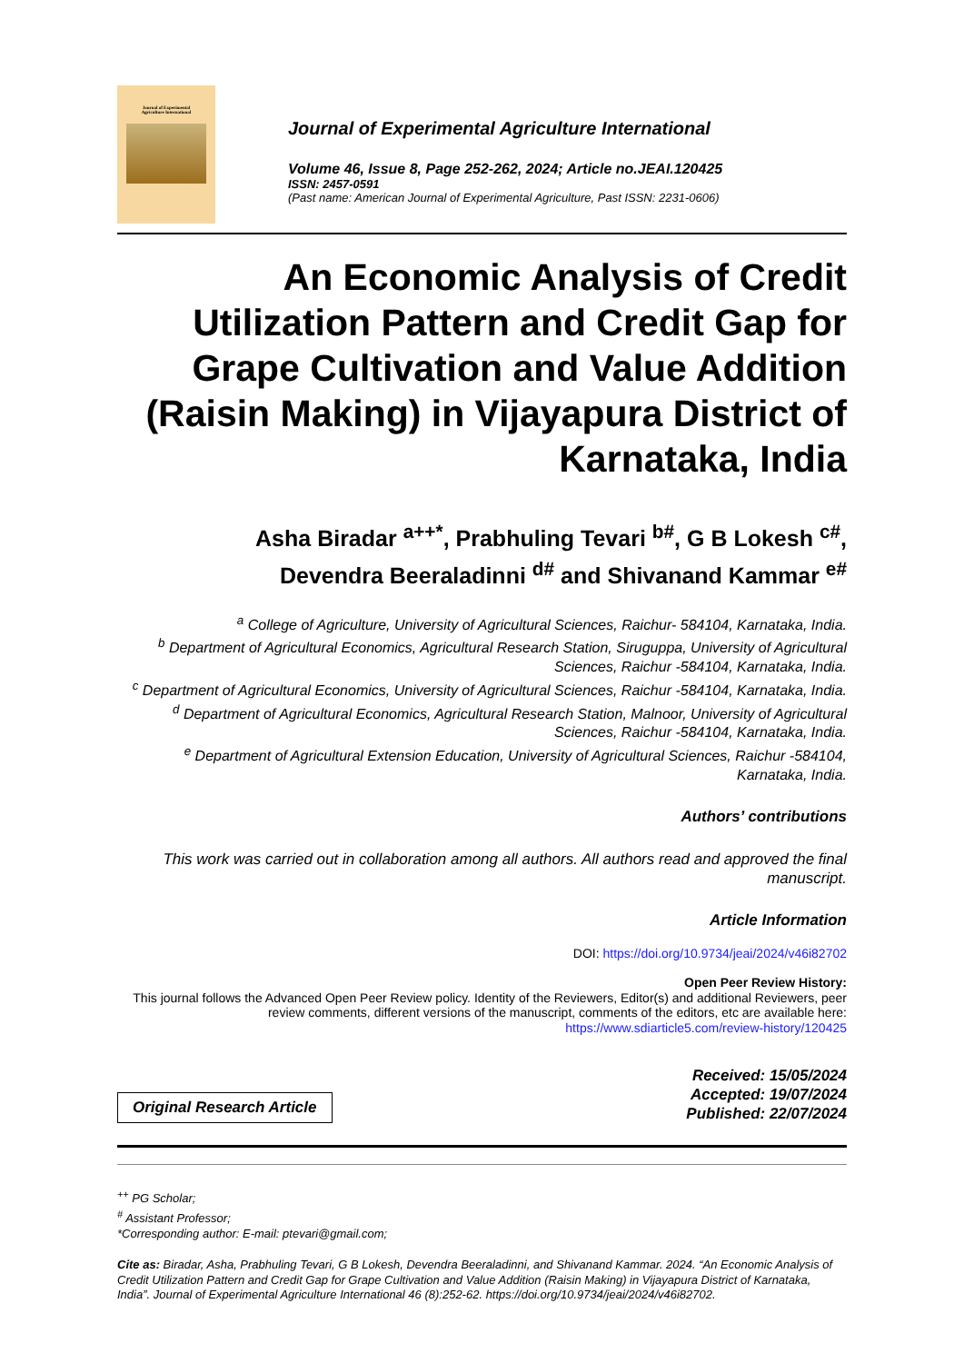Journal of Experimental
Agriculture International
Journal of Experimental Agriculture International
Volume 46, Issue 8, Page 252-262, 2024; Article no.JEAI.120425
ISSN: 2457-0591
(Past name: American Journal of Experimental Agriculture, Past ISSN: 2231-0606)
An Economic Analysis of Credit Utilization Pattern and Credit Gap for Grape Cultivation and Value Addition (Raisin Making) in Vijayapura District of Karnataka, India
Asha Biradar <sup>a++*</sup>, Prabhuling Tevari <sup>b#</sup>, G B Lokesh <sup>c#</sup>,
Devendra Beeraladinni <sup>d#</sup> and Shivanand Kammar <sup>e#</sup>
<sup>a</sup> College of Agriculture, University of Agricultural Sciences, Raichur- 584104, Karnataka, India.
<sup>b</sup> Department of Agricultural Economics, Agricultural Research Station, Siruguppa, University of Agricultural Sciences, Raichur -584104, Karnataka, India.
<sup>c</sup> Department of Agricultural Economics, University of Agricultural Sciences, Raichur -584104, Karnataka, India.
<sup>d</sup> Department of Agricultural Economics, Agricultural Research Station, Malnoor, University of Agricultural Sciences, Raichur -584104, Karnataka, India.
<sup>e</sup> Department of Agricultural Extension Education, University of Agricultural Sciences, Raichur -584104, Karnataka, India.
Authors’ contributions
This work was carried out in collaboration among all authors. All authors read and approved the final manuscript.
Article Information
DOI: https://doi.org/10.9734/jeai/2024/v46i82702
Open Peer Review History:
This journal follows the Advanced Open Peer Review policy. Identity of the Reviewers, Editor(s) and additional Reviewers, peer review comments, different versions of the manuscript, comments of the editors, etc are available here: https://www.sdiarticle5.com/review-history/120425
Original Research Article
Received: 15/05/2024
Accepted: 19/07/2024
Published: 22/07/2024
<sup>++</sup> PG Scholar;
<sup>#</sup> Assistant Professor;
*Corresponding author: E-mail: ptevari@gmail.com;
Cite as: Biradar, Asha, Prabhuling Tevari, G B Lokesh, Devendra Beeraladinni, and Shivanand Kammar. 2024. “An Economic Analysis of Credit Utilization Pattern and Credit Gap for Grape Cultivation and Value Addition (Raisin Making) in Vijayapura District of Karnataka, India”. Journal of Experimental Agriculture International 46 (8):252-62. https://doi.org/10.9734/jeai/2024/v46i82702.